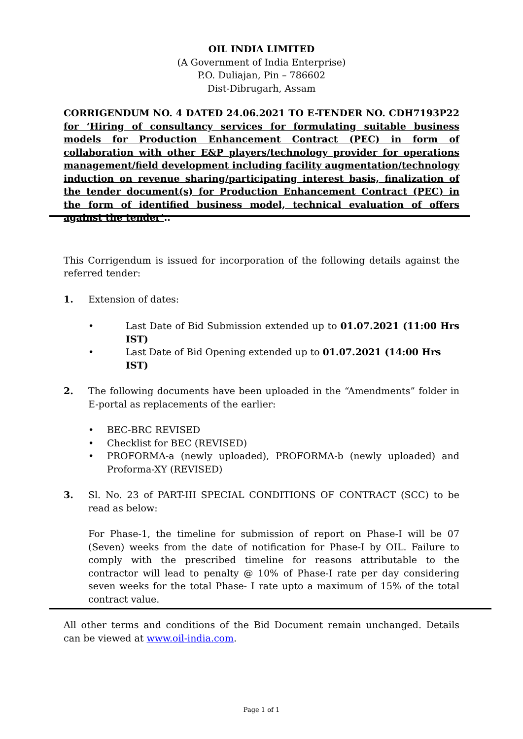OIL INDIA LIMITED
(A Government of India Enterprise)
P.O. Duliajan, Pin – 786602
Dist-Dibrugarh, Assam
CORRIGENDUM NO. 4 DATED 24.06.2021 TO E-TENDER NO. CDH7193P22 for ‘Hiring of consultancy services for formulating suitable business models for Production Enhancement Contract (PEC) in form of collaboration with other E&P players/technology provider for operations management/field development including facility augmentation/technology induction on revenue sharing/participating interest basis, finalization of the tender document(s) for Production Enhancement Contract (PEC) in the form of identified business model, technical evaluation of offers against the tender’..
This Corrigendum is issued for incorporation of the following details against the referred tender:
1. Extension of dates:
• Last Date of Bid Submission extended up to 01.07.2021 (11:00 Hrs IST)
• Last Date of Bid Opening extended up to 01.07.2021 (14:00 Hrs IST)
2. The following documents have been uploaded in the “Amendments” folder in E-portal as replacements of the earlier:
• BEC-BRC REVISED
• Checklist for BEC (REVISED)
• PROFORMA-a (newly uploaded), PROFORMA-b (newly uploaded) and Proforma-XY (REVISED)
3. Sl. No. 23 of PART-III SPECIAL CONDITIONS OF CONTRACT (SCC) to be read as below:
For Phase-1, the timeline for submission of report on Phase-I will be 07 (Seven) weeks from the date of notification for Phase-I by OIL. Failure to comply with the prescribed timeline for reasons attributable to the contractor will lead to penalty @ 10% of Phase-I rate per day considering seven weeks for the total Phase- I rate upto a maximum of 15% of the total contract value.
All other terms and conditions of the Bid Document remain unchanged. Details can be viewed at www.oil-india.com.
Page 1 of 1